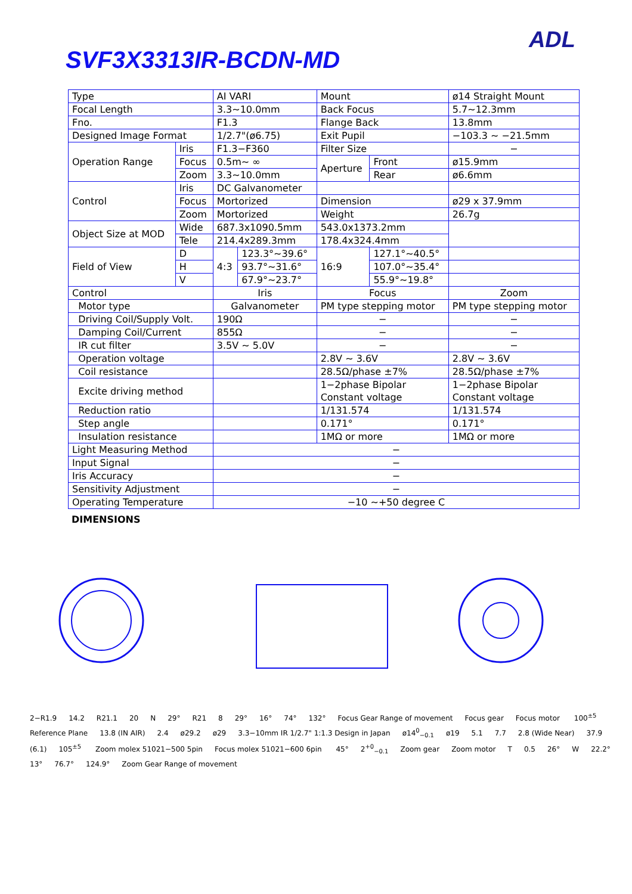ADL
SVF3X3313IR-BCDN-MD
| Type | | AI VARI | | Mount | | ø14 Straight Mount |
| Focal Length | | 3.3~10.0mm | | Back Focus | | 5.7~12.3mm |
| Fno. | | F1.3 | | Flange Back | | 13.8mm |
| Designed Image Format | | 1/2.7"(ø6.75) | | Exit Pupil | | −103.3 ~ −21.5mm |
| Operation Range | Iris | F1.3−F360 | | Filter Size | | − |
| | Focus | 0.5m~ ∞ | | Aperture | Front | ø15.9mm |
| | Zoom | 3.3~10.0mm | | | Rear | ø6.6mm |
| Control | Iris | DC Galvanometer | | | | |
| | Focus | Mortorized | | Dimension | | ø29 x 37.9mm |
| | Zoom | Mortorized | | Weight | | 26.7g |
| Object Size at MOD | Wide | 687.3x1090.5mm | | 543.0x1373.2mm | | |
| | Tele | 214.4x289.3mm | | 178.4x324.4mm | | |
| Field of View | D | 4:3 | 123.3°~39.6° | 16:9 | 127.1°~40.5° | |
| | H | | 93.7°~31.6° | | 107.0°~35.4° | |
| | V | | 67.9°~23.7° | | 55.9°~19.8° | |
| Control | | Iris | | Focus | | Zoom |
| Motor type | | Galvanometer | | PM type stepping motor | | PM type stepping motor |
| Driving Coil/Supply Volt. | | 190Ω | | − | | − |
| Damping Coil/Current | | 855Ω | | − | | − |
| IR cut filter | | 3.5V ~ 5.0V | | − | | − |
| Operation voltage | | | | 2.8V ~ 3.6V | | 2.8V ~ 3.6V |
| Coil resistance | | | | 28.5Ω/phase ±7% | | 28.5Ω/phase ±7% |
| Excite driving method | | | | 1−2phase Bipolar Constant voltage | | 1−2phase Bipolar Constant voltage |
| Reduction ratio | | | | 1/131.574 | | 1/131.574 |
| Step angle | | | | 0.171° | | 0.171° |
| Insulation resistance | | | | 1MΩ or more | | 1MΩ or more |
| Light Measuring Method | | − | | | | |
| Input Signal | | − | | | | |
| Iris Accuracy | | − | | | | |
| Sensitivity Adjustment | | − | | | | |
| Operating Temperature | | −10 ~+50 degree C | | | | |
DIMENSIONS
2−R1.9 14.2 R21.1 20 N 29° R21 8 29° 16° 74° 132° Focus Gear Range of movement Focus gear Focus motor 100<sup>±5</sup> Reference Plane 13.8 (IN AIR) 2.4 ø29.2 ø29 3.3−10mm IR 1/2.7" 1:1.3 Design in Japan ø14<sup>0</sup><sub>−0.1</sub> ø19 5.1 7.7 2.8 (Wide Near) 37.9 (6.1) 105<sup>±5</sup> Zoom molex 51021−500 5pin Focus molex 51021−600 6pin 45° 2<sup>+0</sup><sub>−0.1</sub> Zoom gear Zoom motor T 0.5 26° W 22.2° 13° 76.7° 124.9° Zoom Gear Range of movement